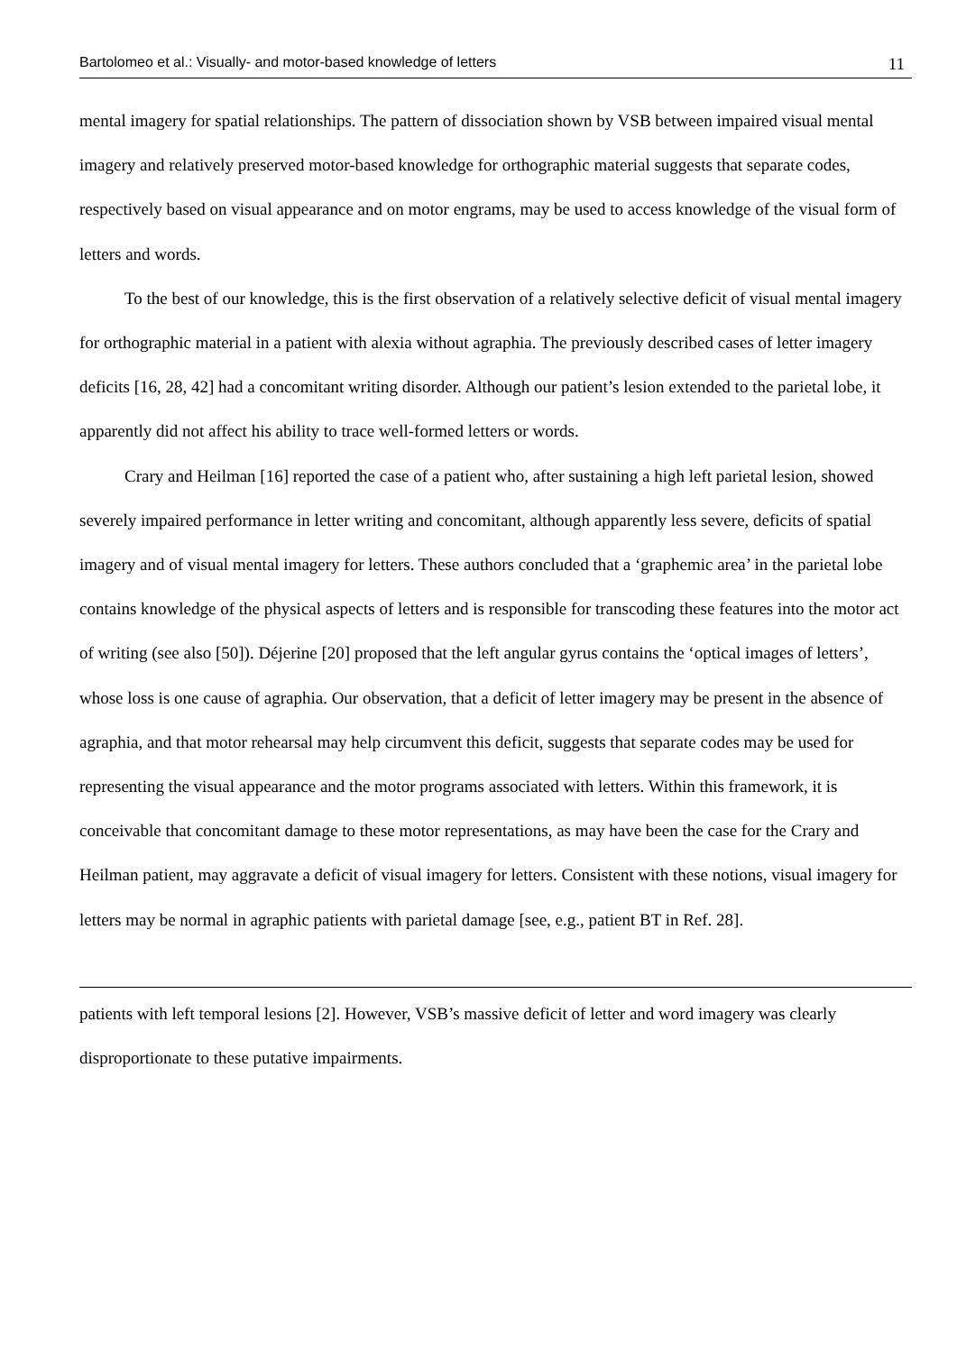Bartolomeo et al.: Visually- and motor-based knowledge of letters 11
mental imagery for spatial relationships. The pattern of dissociation shown by VSB between impaired visual mental imagery and relatively preserved motor-based knowledge for orthographic material suggests that separate codes, respectively based on visual appearance and on motor engrams, may be used to access knowledge of the visual form of letters and words.
To the best of our knowledge, this is the first observation of a relatively selective deficit of visual mental imagery for orthographic material in a patient with alexia without agraphia. The previously described cases of letter imagery deficits [16, 28, 42] had a concomitant writing disorder. Although our patient’s lesion extended to the parietal lobe, it apparently did not affect his ability to trace well-formed letters or words.
Crary and Heilman [16] reported the case of a patient who, after sustaining a high left parietal lesion, showed severely impaired performance in letter writing and concomitant, although apparently less severe, deficits of spatial imagery and of visual mental imagery for letters. These authors concluded that a ‘graphemic area’ in the parietal lobe contains knowledge of the physical aspects of letters and is responsible for transcoding these features into the motor act of writing (see also [50]). Déjerine [20] proposed that the left angular gyrus contains the ‘optical images of letters’, whose loss is one cause of agraphia. Our observation, that a deficit of letter imagery may be present in the absence of agraphia, and that motor rehearsal may help circumvent this deficit, suggests that separate codes may be used for representing the visual appearance and the motor programs associated with letters. Within this framework, it is conceivable that concomitant damage to these motor representations, as may have been the case for the Crary and Heilman patient, may aggravate a deficit of visual imagery for letters. Consistent with these notions, visual imagery for letters may be normal in agraphic patients with parietal damage [see, e.g., patient BT in Ref. 28].
patients with left temporal lesions [2]. However, VSB’s massive deficit of letter and word imagery was clearly disproportionate to these putative impairments.